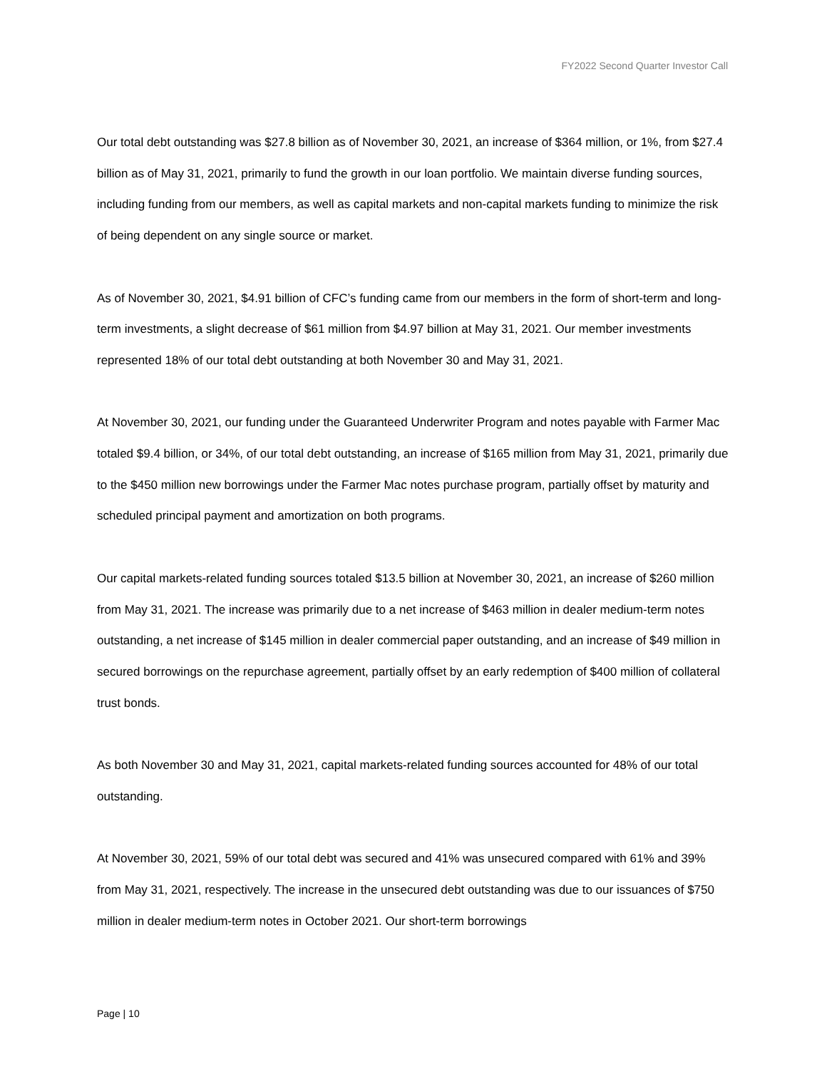FY2022 Second Quarter Investor Call
Our total debt outstanding was $27.8 billion as of November 30, 2021, an increase of $364 million, or 1%, from $27.4 billion as of May 31, 2021, primarily to fund the growth in our loan portfolio. We maintain diverse funding sources, including funding from our members, as well as capital markets and non-capital markets funding to minimize the risk of being dependent on any single source or market.
As of November 30, 2021, $4.91 billion of CFC’s funding came from our members in the form of short-term and long-term investments, a slight decrease of $61 million from $4.97 billion at May 31, 2021. Our member investments represented 18% of our total debt outstanding at both November 30 and May 31, 2021.
At November 30, 2021, our funding under the Guaranteed Underwriter Program and notes payable with Farmer Mac totaled $9.4 billion, or 34%, of our total debt outstanding, an increase of $165 million from May 31, 2021, primarily due to the $450 million new borrowings under the Farmer Mac notes purchase program, partially offset by maturity and scheduled principal payment and amortization on both programs.
Our capital markets-related funding sources totaled $13.5 billion at November 30, 2021, an increase of $260 million from May 31, 2021. The increase was primarily due to a net increase of $463 million in dealer medium-term notes outstanding, a net increase of $145 million in dealer commercial paper outstanding, and an increase of $49 million in secured borrowings on the repurchase agreement, partially offset by an early redemption of $400 million of collateral trust bonds.
As both November 30 and May 31, 2021, capital markets-related funding sources accounted for 48% of our total outstanding.
At November 30, 2021, 59% of our total debt was secured and 41% was unsecured compared with 61% and 39% from May 31, 2021, respectively. The increase in the unsecured debt outstanding was due to our issuances of $750 million in dealer medium-term notes in October 2021. Our short-term borrowings
Page | 10